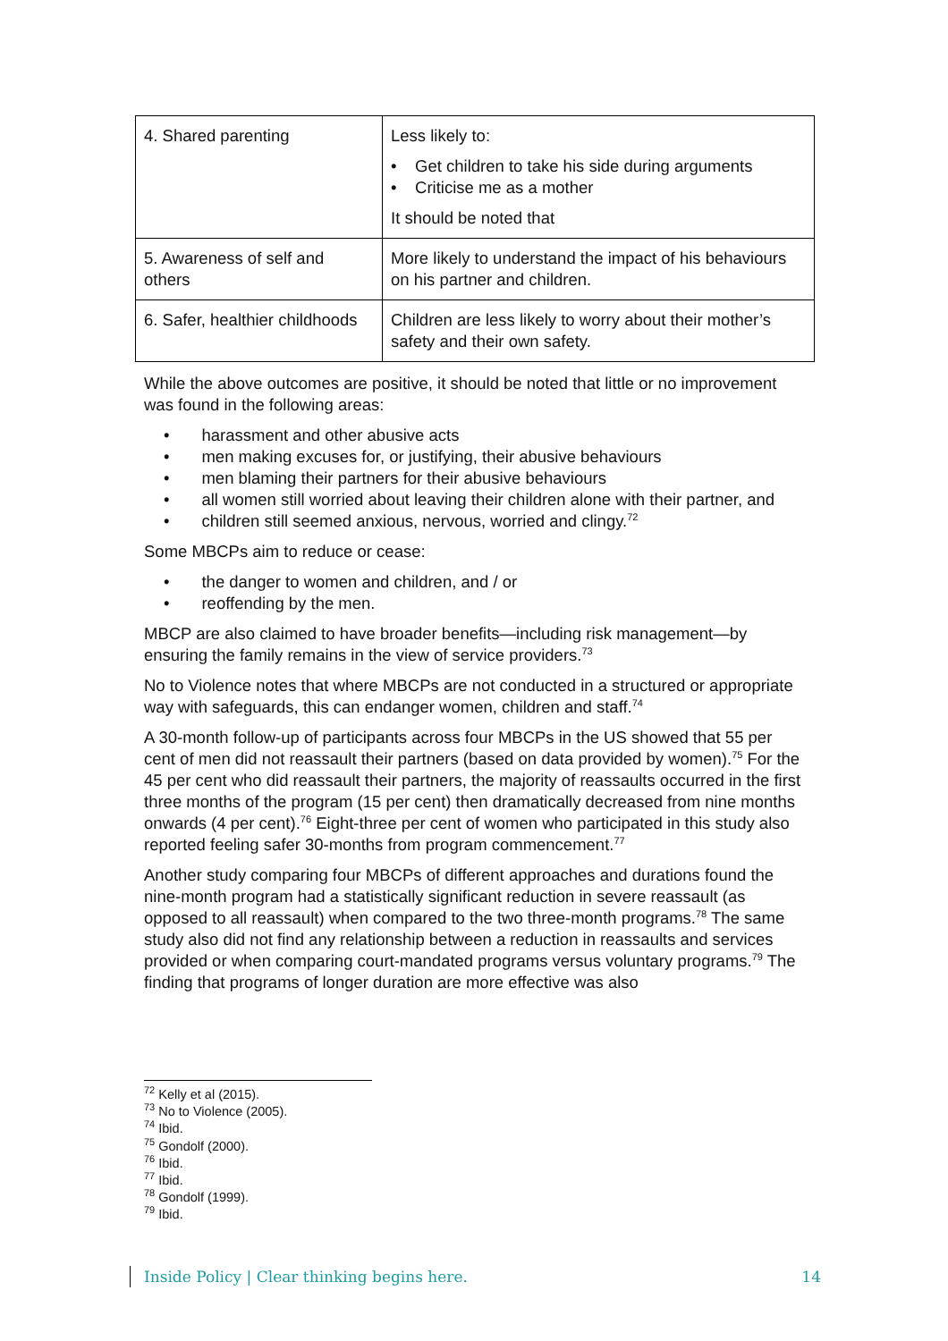| 4. Shared parenting | Less likely to: • Get children to take his side during arguments • Criticise me as a mother It should be noted that |
| 5. Awareness of self and others | More likely to understand the impact of his behaviours on his partner and children. |
| 6. Safer, healthier childhoods | Children are less likely to worry about their mother’s safety and their own safety. |
While the above outcomes are positive, it should be noted that little or no improvement was found in the following areas:
• harassment and other abusive acts
• men making excuses for, or justifying, their abusive behaviours
• men blaming their partners for their abusive behaviours
• all women still worried about leaving their children alone with their partner, and
• children still seemed anxious, nervous, worried and clingy.<sup>72</sup>
Some MBCPs aim to reduce or cease:
• the danger to women and children, and / or
• reoffending by the men.
MBCP are also claimed to have broader benefits—including risk management—by ensuring the family remains in the view of service providers.<sup>73</sup>
No to Violence notes that where MBCPs are not conducted in a structured or appropriate way with safeguards, this can endanger women, children and staff.<sup>74</sup>
A 30-month follow-up of participants across four MBCPs in the US showed that 55 per cent of men did not reassault their partners (based on data provided by women).<sup>75</sup> For the 45 per cent who did reassault their partners, the majority of reassaults occurred in the first three months of the program (15 per cent) then dramatically decreased from nine months onwards (4 per cent).<sup>76</sup> Eight-three per cent of women who participated in this study also reported feeling safer 30-months from program commencement.<sup>77</sup>
Another study comparing four MBCPs of different approaches and durations found the nine-month program had a statistically significant reduction in severe reassault (as opposed to all reassault) when compared to the two three-month programs.<sup>78</sup> The same study also did not find any relationship between a reduction in reassaults and services provided or when comparing court-mandated programs versus voluntary programs.<sup>79</sup> The finding that programs of longer duration are more effective was also
<sup>72</sup> Kelly et al (2015).
<sup>73</sup> No to Violence (2005).
<sup>74</sup> Ibid.
<sup>75</sup> Gondolf (2000).
<sup>76</sup> Ibid.
<sup>77</sup> Ibid.
<sup>78</sup> Gondolf (1999).
<sup>79</sup> Ibid.
Inside Policy | Clear thinking begins here. 14